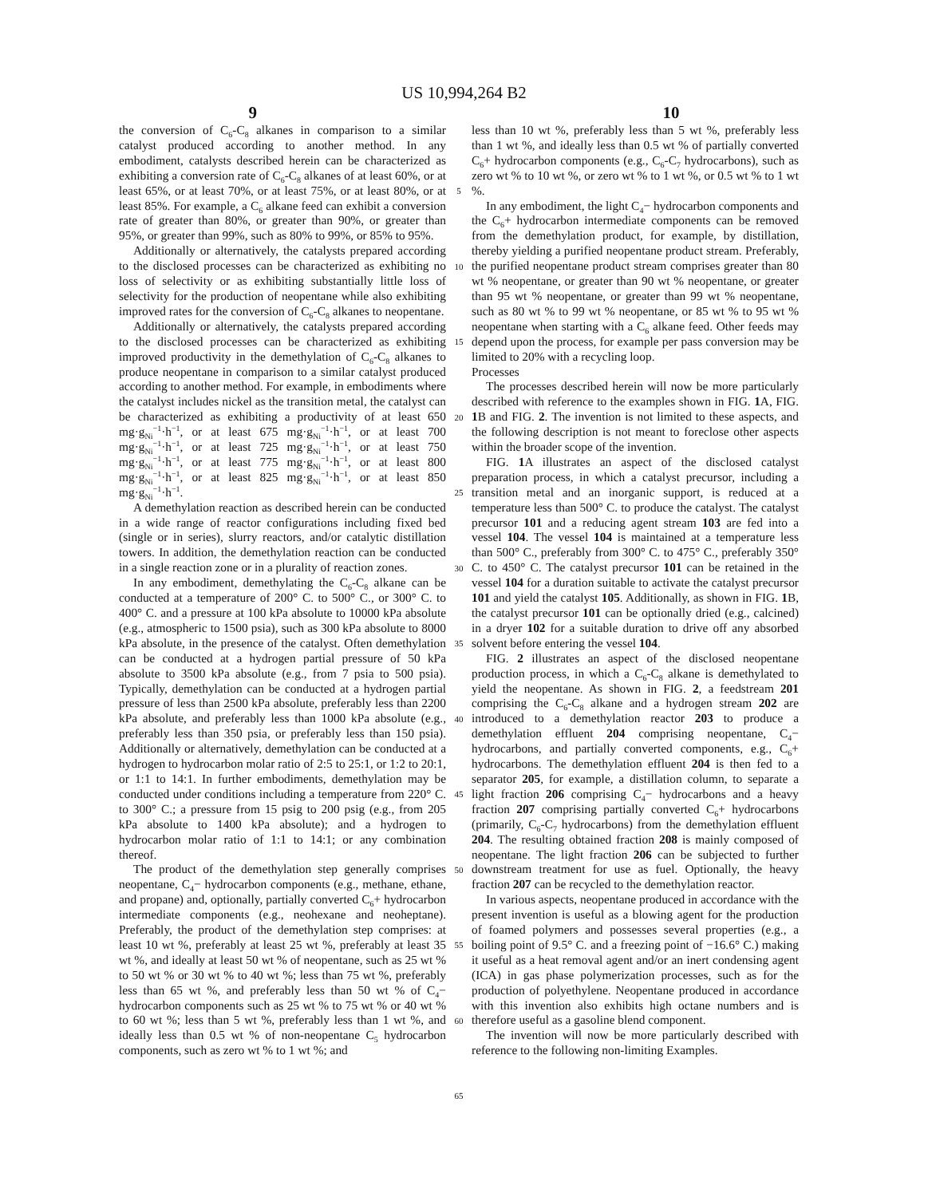US 10,994,264 B2
9 10
the conversion of C<sub>6</sub>-C<sub>8</sub> alkanes in comparison to a similar catalyst produced according to another method. In any embodiment, catalysts described herein can be characterized as exhibiting a conversion rate of C<sub>6</sub>-C<sub>8</sub> alkanes of at least 60%, or at least 65%, or at least 70%, or at least 75%, or at least 80%, or at least 85%. For example, a C<sub>6</sub> alkane feed can exhibit a conversion rate of greater than 80%, or greater than 90%, or greater than 95%, or greater than 99%, such as 80% to 99%, or 85% to 95%.
Additionally or alternatively, the catalysts prepared according to the disclosed processes can be characterized as exhibiting no loss of selectivity or as exhibiting substantially little loss of selectivity for the production of neopentane while also exhibiting improved rates for the conversion of C<sub>6</sub>-C<sub>8</sub> alkanes to neopentane.
Additionally or alternatively, the catalysts prepared according to the disclosed processes can be characterized as exhibiting improved productivity in the demethylation of C<sub>6</sub>-C<sub>8</sub> alkanes to produce neopentane in comparison to a similar catalyst produced according to another method. For example, in embodiments where the catalyst includes nickel as the transition metal, the catalyst can be characterized as exhibiting a productivity of at least 650 mg·g<sub>Ni</sub><sup>−1</sup>·h<sup>−1</sup>, or at least 675 mg·g<sub>Ni</sub><sup>−1</sup>·h<sup>−1</sup>, or at least 700 mg·g<sub>Ni</sub><sup>−1</sup>·h<sup>−1</sup>, or at least 725 mg·g<sub>Ni</sub><sup>−1</sup>·h<sup>−1</sup>, or at least 750 mg·g<sub>Ni</sub><sup>−1</sup>·h<sup>−1</sup>, or at least 775 mg·g<sub>Ni</sub><sup>−1</sup>·h<sup>−1</sup>, or at least 800 mg·g<sub>Ni</sub><sup>−1</sup>·h<sup>−1</sup>, or at least 825 mg·g<sub>Ni</sub><sup>−1</sup>·h<sup>−1</sup>, or at least 850 mg·g<sub>Ni</sub><sup>−1</sup>·h<sup>−1</sup>.
A demethylation reaction as described herein can be conducted in a wide range of reactor configurations including fixed bed (single or in series), slurry reactors, and/or catalytic distillation towers. In addition, the demethylation reaction can be conducted in a single reaction zone or in a plurality of reaction zones.
In any embodiment, demethylating the C<sub>6</sub>-C<sub>8</sub> alkane can be conducted at a temperature of 200° C. to 500° C., or 300° C. to 400° C. and a pressure at 100 kPa absolute to 10000 kPa absolute (e.g., atmospheric to 1500 psia), such as 300 kPa absolute to 8000 kPa absolute, in the presence of the catalyst. Often demethylation can be conducted at a hydrogen partial pressure of 50 kPa absolute to 3500 kPa absolute (e.g., from 7 psia to 500 psia). Typically, demethylation can be conducted at a hydrogen partial pressure of less than 2500 kPa absolute, preferably less than 2200 kPa absolute, and preferably less than 1000 kPa absolute (e.g., preferably less than 350 psia, or preferably less than 150 psia). Additionally or alternatively, demethylation can be conducted at a hydrogen to hydrocarbon molar ratio of 2:5 to 25:1, or 1:2 to 20:1, or 1:1 to 14:1. In further embodiments, demethylation may be conducted under conditions including a temperature from 220° C. to 300° C.; a pressure from 15 psig to 200 psig (e.g., from 205 kPa absolute to 1400 kPa absolute); and a hydrogen to hydrocarbon molar ratio of 1:1 to 14:1; or any combination thereof.
The product of the demethylation step generally comprises neopentane, C<sub>4</sub>− hydrocarbon components (e.g., methane, ethane, and propane) and, optionally, partially converted C<sub>6</sub>+ hydrocarbon intermediate components (e.g., neohexane and neoheptane). Preferably, the product of the demethylation step comprises: at least 10 wt %, preferably at least 25 wt %, preferably at least 35 wt %, and ideally at least 50 wt % of neopentane, such as 25 wt % to 50 wt % or 30 wt % to 40 wt %; less than 75 wt %, preferably less than 65 wt %, and preferably less than 50 wt % of C<sub>4</sub>− hydrocarbon components such as 25 wt % to 75 wt % or 40 wt % to 60 wt %; less than 5 wt %, preferably less than 1 wt %, and ideally less than 0.5 wt % of non-neopentane C<sub>5</sub> hydrocarbon components, such as zero wt % to 1 wt %; and
5
10
15
20
25
30
35
40
45
50
55
60
65
less than 10 wt %, preferably less than 5 wt %, preferably less than 1 wt %, and ideally less than 0.5 wt % of partially converted C<sub>6</sub>+ hydrocarbon components (e.g., C<sub>6</sub>-C<sub>7</sub> hydrocarbons), such as zero wt % to 10 wt %, or zero wt % to 1 wt %, or 0.5 wt % to 1 wt %.
In any embodiment, the light C<sub>4</sub>− hydrocarbon components and the C<sub>6</sub>+ hydrocarbon intermediate components can be removed from the demethylation product, for example, by distillation, thereby yielding a purified neopentane product stream. Preferably, the purified neopentane product stream comprises greater than 80 wt % neopentane, or greater than 90 wt % neopentane, or greater than 95 wt % neopentane, or greater than 99 wt % neopentane, such as 80 wt % to 99 wt % neopentane, or 85 wt % to 95 wt % neopentane when starting with a C<sub>6</sub> alkane feed. Other feeds may depend upon the process, for example per pass conversion may be limited to 20% with a recycling loop.
Processes
The processes described herein will now be more particularly described with reference to the examples shown in FIG. 1 A, FIG. 1 B and FIG. 2. The invention is not limited to these aspects, and the following description is not meant to foreclose other aspects within the broader scope of the invention.
FIG. 1 A illustrates an aspect of the disclosed catalyst preparation process, in which a catalyst precursor, including a transition metal and an inorganic support, is reduced at a temperature less than 500° C. to produce the catalyst. The catalyst precursor 101 and a reducing agent stream 103 are fed into a vessel 104. The vessel 104 is maintained at a temperature less than 500° C., preferably from 300° C. to 475° C., preferably 350° C. to 450° C. The catalyst precursor 101 can be retained in the vessel 104 for a duration suitable to activate the catalyst precursor 101 and yield the catalyst 105. Additionally, as shown in FIG. 1 B, the catalyst precursor 101 can be optionally dried (e.g., calcined) in a dryer 102 for a suitable duration to drive off any absorbed solvent before entering the vessel 104.
FIG. 2 illustrates an aspect of the disclosed neopentane production process, in which a C<sub>6</sub>-C<sub>8</sub> alkane is demethylated to yield the neopentane. As shown in FIG. 2, a feedstream 201 comprising the C<sub>6</sub>-C<sub>8</sub> alkane and a hydrogen stream 202 are introduced to a demethylation reactor 203 to produce a demethylation effluent 204 comprising neopentane, C<sub>4</sub>− hydrocarbons, and partially converted components, e.g., C<sub>6</sub>+ hydrocarbons. The demethylation effluent 204 is then fed to a separator 205, for example, a distillation column, to separate a light fraction 206 comprising C<sub>4</sub>− hydrocarbons and a heavy fraction 207 comprising partially converted C<sub>6</sub>+ hydrocarbons (primarily, C<sub>6</sub>-C<sub>7</sub> hydrocarbons) from the demethylation effluent 204. The resulting obtained fraction 208 is mainly composed of neopentane. The light fraction 206 can be subjected to further downstream treatment for use as fuel. Optionally, the heavy fraction 207 can be recycled to the demethylation reactor.
In various aspects, neopentane produced in accordance with the present invention is useful as a blowing agent for the production of foamed polymers and possesses several properties (e.g., a boiling point of 9.5° C. and a freezing point of −16.6° C.) making it useful as a heat removal agent and/or an inert condensing agent (ICA) in gas phase polymerization processes, such as for the production of polyethylene. Neopentane produced in accordance with this invention also exhibits high octane numbers and is therefore useful as a gasoline blend component.
The invention will now be more particularly described with reference to the following non-limiting Examples.